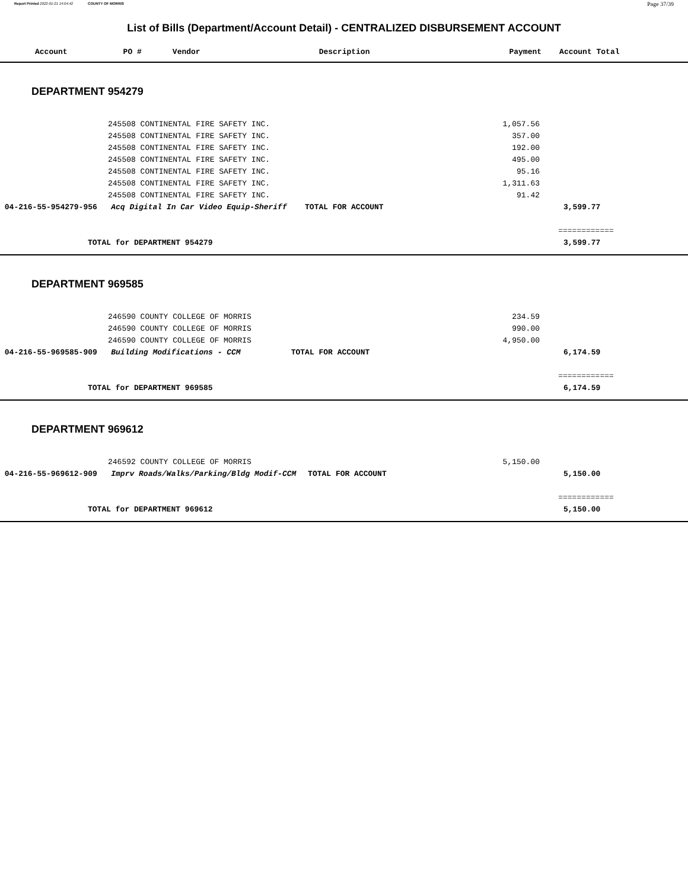Report Printed 2022-01-21 14:04:42 COUNTY OF MORRIS Page 37/39
List of Bills (Department/Account Detail) - CENTRALIZED DISBURSEMENT ACCOUNT
Account PO # Vendor Description Payment Account Total
DEPARTMENT 954279
| | 245508 CONTINENTAL FIRE SAFETY INC. | | 1,057.56 | |
| | 245508 CONTINENTAL FIRE SAFETY INC. | | 357.00 | |
| | 245508 CONTINENTAL FIRE SAFETY INC. | | 192.00 | |
| | 245508 CONTINENTAL FIRE SAFETY INC. | | 495.00 | |
| | 245508 CONTINENTAL FIRE SAFETY INC. | | 95.16 | |
| | 245508 CONTINENTAL FIRE SAFETY INC. | | 1,311.63 | |
| | 245508 CONTINENTAL FIRE SAFETY INC. | | 91.42 | |
| 04-216-55-954279-956 Acq Digital In Car Video Equip-Sheriff | | TOTAL FOR ACCOUNT | | 3,599.77 |
| | | | | ============ |
| TOTAL for DEPARTMENT 954279 | | | | 3,599.77 |
DEPARTMENT 969585
| | 246590 COUNTY COLLEGE OF MORRIS | | 234.59 | |
| | 246590 COUNTY COLLEGE OF MORRIS | | 990.00 | |
| | 246590 COUNTY COLLEGE OF MORRIS | | 4,950.00 | |
| 04-216-55-969585-909 Building Modifications - CCM | | TOTAL FOR ACCOUNT | | 6,174.59 |
| | | | | ============ |
| TOTAL for DEPARTMENT 969585 | | | | 6,174.59 |
DEPARTMENT 969612
| | 246592 COUNTY COLLEGE OF MORRIS | | 5,150.00 | |
| 04-216-55-969612-909 Imprv Roads/Walks/Parking/Bldg Modif-CCM | | TOTAL FOR ACCOUNT | | 5,150.00 |
| | | | | ============ |
| TOTAL for DEPARTMENT 969612 | | | | 5,150.00 |